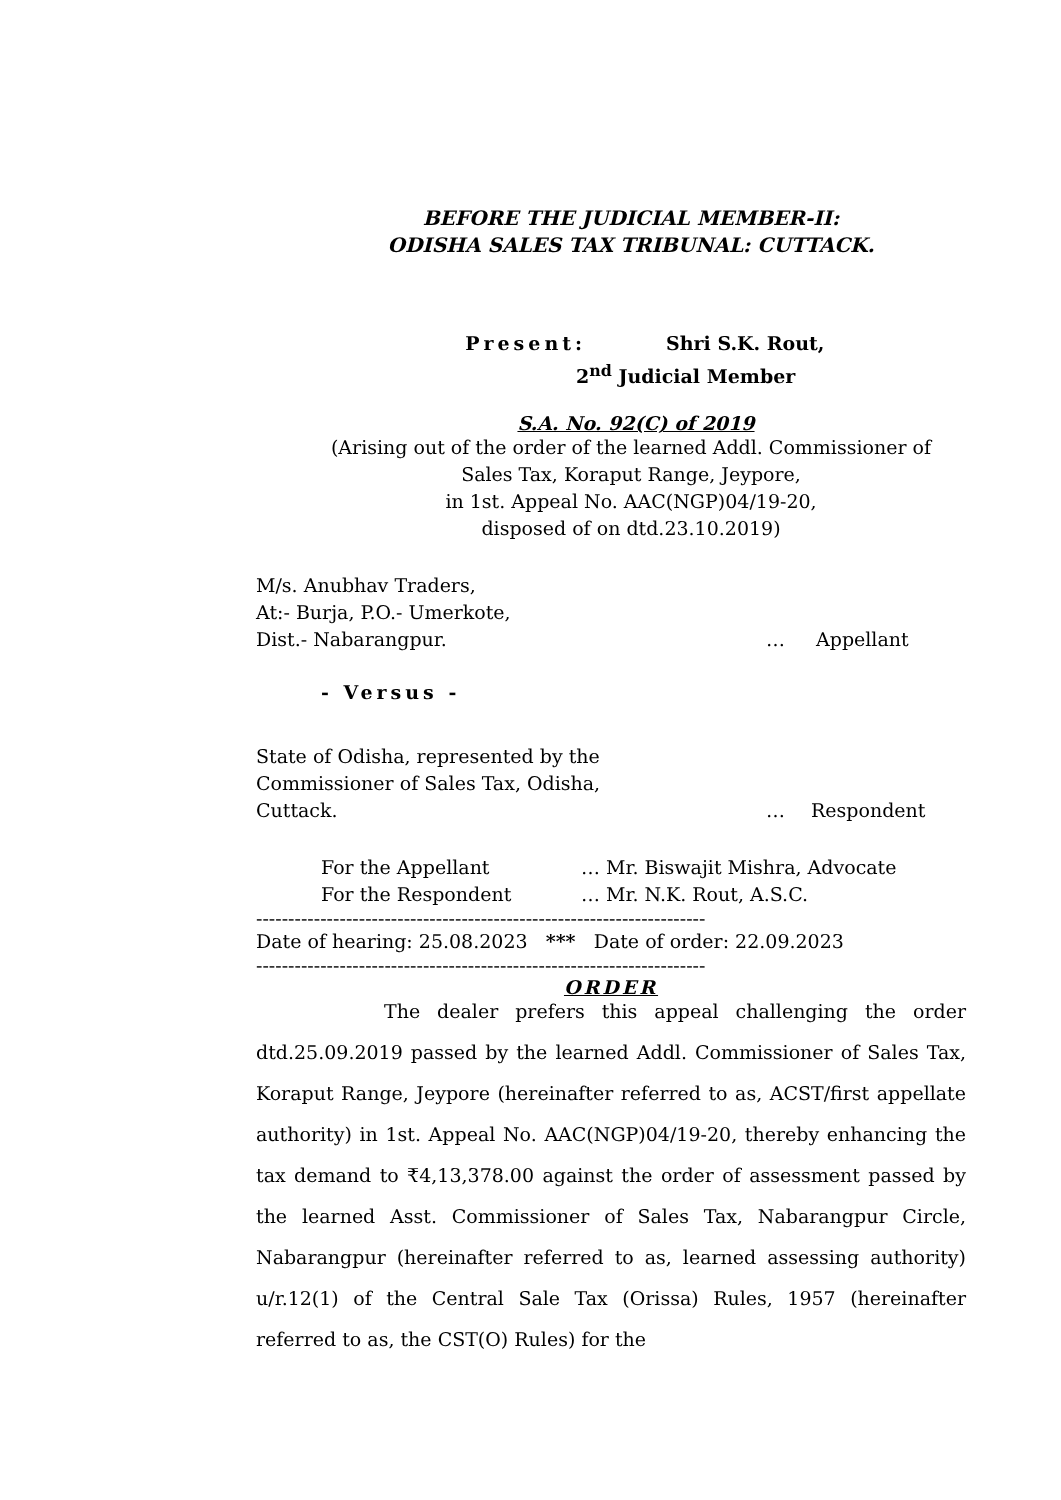BEFORE THE JUDICIAL MEMBER-II:
ODISHA SALES TAX TRIBUNAL: CUTTACK.
Present: Shri S.K. Rout,
2<sup>nd</sup> Judicial Member
S.A. No. 92(C) of 2019
(Arising out of the order of the learned Addl. Commissioner of
Sales Tax, Koraput Range, Jeypore,
in 1st. Appeal No. AAC(NGP)04/19-20,
disposed of on dtd.23.10.2019)
M/s. Anubhav Traders,
At:- Burja, P.O.- Umerkote,
Dist.- Nabarangpur. … Appellant
- Versus -
State of Odisha, represented by the
Commissioner of Sales Tax, Odisha,
Cuttack. … Respondent
For the Appellant … Mr. Biswajit Mishra, Advocate
For the Respondent … Mr. N.K. Rout, A.S.C.
----------------------------------------------------------------------
Date of hearing: 25.08.2023 *** Date of order: 22.09.2023
----------------------------------------------------------------------
ORDER
The dealer prefers this appeal challenging the order dtd.25.09.2019 passed by the learned Addl. Commissioner of Sales Tax, Koraput Range, Jeypore (hereinafter referred to as, ACST/first appellate authority) in 1st. Appeal No. AAC(NGP)04/19-20, thereby enhancing the tax demand to ₹4,13,378.00 against the order of assessment passed by the learned Asst. Commissioner of Sales Tax, Nabarangpur Circle, Nabarangpur (hereinafter referred to as, learned assessing authority) u/r.12(1) of the Central Sale Tax (Orissa) Rules, 1957 (hereinafter referred to as, the CST(O) Rules) for the